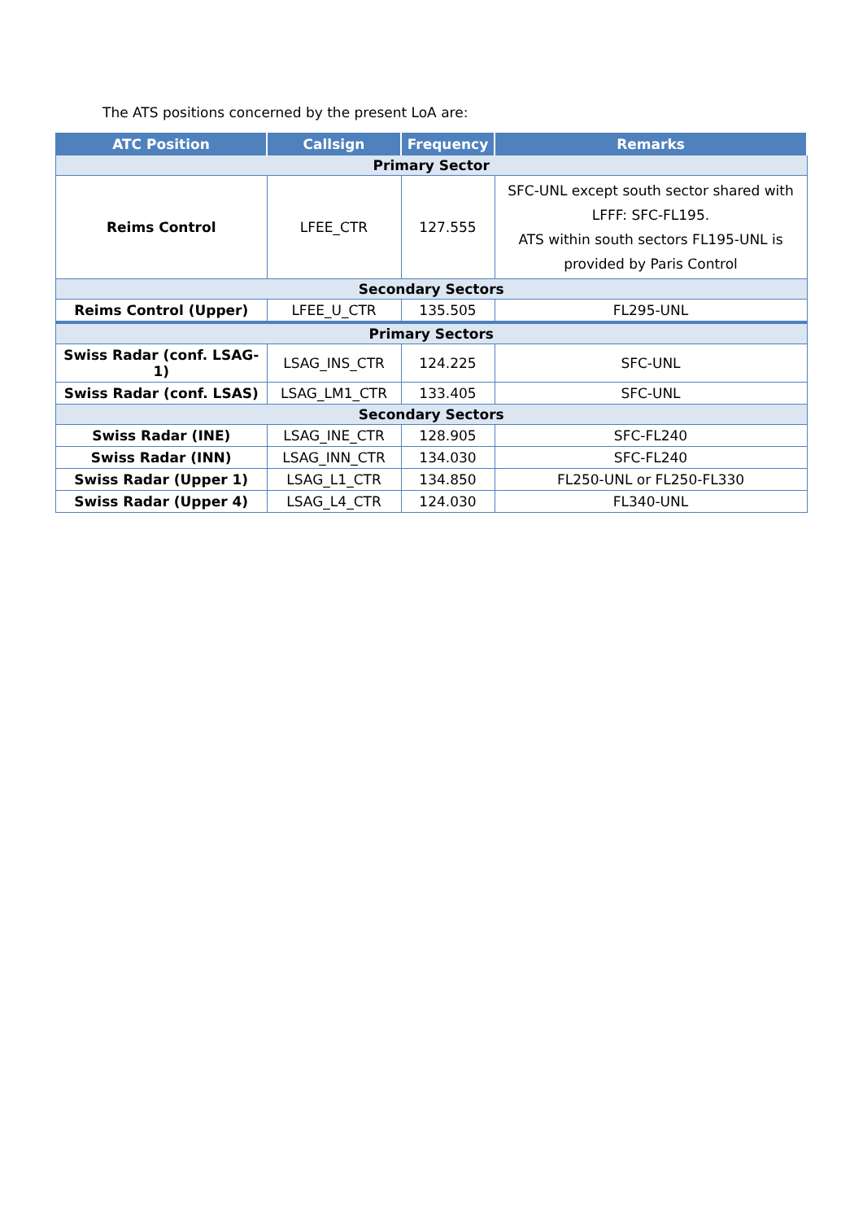The ATS positions concerned by the present LoA are:
| ATC Position | Callsign | Frequency | Remarks |
| --- | --- | --- | --- |
| Primary Sector | | | |
| Reims Control | LFEE_CTR | 127.555 | SFC-UNL except south sector shared with LFFF: SFC-FL195. ATS within south sectors FL195-UNL is provided by Paris Control |
| Secondary Sectors | | | |
| Reims Control (Upper) | LFEE_U_CTR | 135.505 | FL295-UNL |
| Primary Sectors | | | |
| Swiss Radar (conf. LSAG-1) | LSAG_INS_CTR | 124.225 | SFC-UNL |
| Swiss Radar (conf. LSAS) | LSAG_LM1_CTR | 133.405 | SFC-UNL |
| Secondary Sectors | | | |
| Swiss Radar (INE) | LSAG_INE_CTR | 128.905 | SFC-FL240 |
| Swiss Radar (INN) | LSAG_INN_CTR | 134.030 | SFC-FL240 |
| Swiss Radar (Upper 1) | LSAG_L1_CTR | 134.850 | FL250-UNL or FL250-FL330 |
| Swiss Radar (Upper 4) | LSAG_L4_CTR | 124.030 | FL340-UNL |